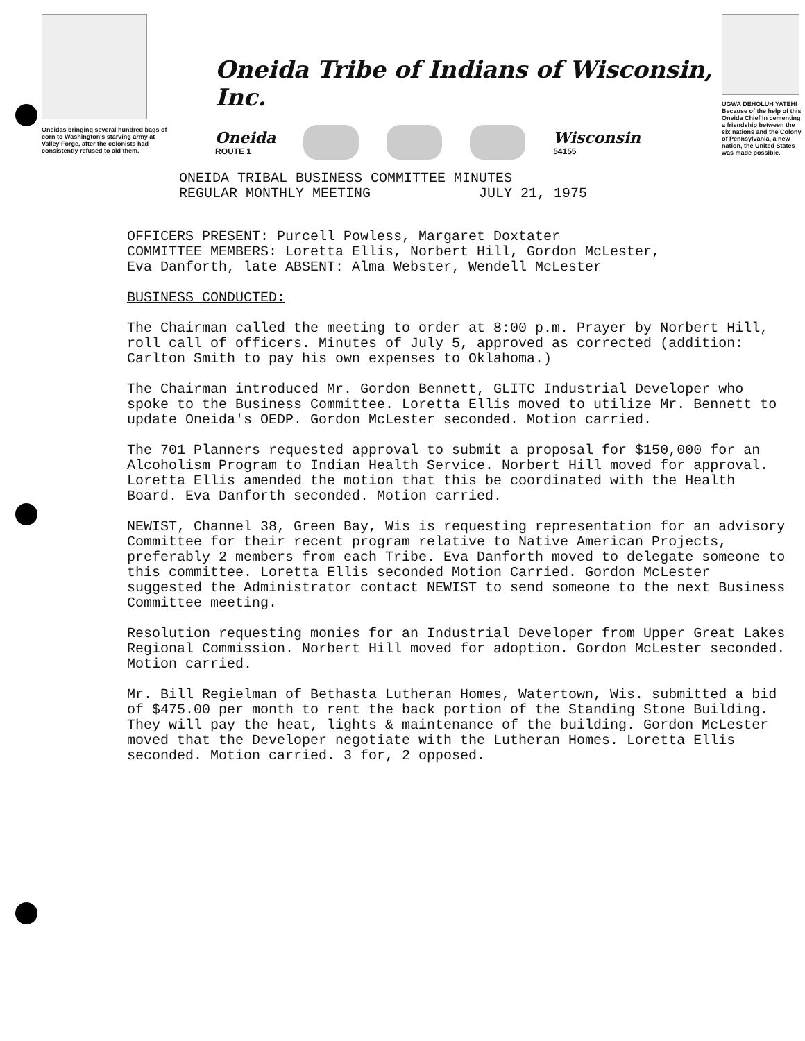Oneidas bringing several hundred bags of corn to Washington's starving army at Valley Forge, after the colonists had consistently refused to aid them.
Oneida Tribe of Indians of Wisconsin, Inc.
Oneida
ROUTE 1
Wisconsin
54155
UGWA DEHOLUH YATEHI
Because of the help of this Oneida Chief in cementing a friendship between the six nations and the Colony of Pennsylvania, a new nation, the United States was made possible.
ONEIDA TRIBAL BUSINESS COMMITTEE MINUTES
REGULAR MONTHLY MEETING JULY 21, 1975
OFFICERS PRESENT: Purcell Powless, Margaret Doxtater
COMMITTEE MEMBERS: Loretta Ellis, Norbert Hill, Gordon McLester,
Eva Danforth, late ABSENT: Alma Webster, Wendell McLester
BUSINESS CONDUCTED:
The Chairman called the meeting to order at 8:00 p.m. Prayer by Norbert Hill, roll call of officers. Minutes of July 5, approved as corrected (addition: Carlton Smith to pay his own expenses to Oklahoma.)
The Chairman introduced Mr. Gordon Bennett, GLITC Industrial Developer who spoke to the Business Committee. Loretta Ellis moved to utilize Mr. Bennett to update Oneida's OEDP. Gordon McLester seconded. Motion carried.
The 701 Planners requested approval to submit a proposal for $150,000 for an Alcoholism Program to Indian Health Service. Norbert Hill moved for approval. Loretta Ellis amended the motion that this be coordinated with the Health Board. Eva Danforth seconded. Motion carried.
NEWIST, Channel 38, Green Bay, Wis is requesting representation for an advisory Committee for their recent program relative to Native American Projects, preferably 2 members from each Tribe. Eva Danforth moved to delegate someone to this committee. Loretta Ellis seconded Motion Carried. Gordon McLester suggested the Administrator contact NEWIST to send someone to the next Business Committee meeting.
Resolution requesting monies for an Industrial Developer from Upper Great Lakes Regional Commission. Norbert Hill moved for adoption. Gordon McLester seconded. Motion carried.
Mr. Bill Regielman of Bethasta Lutheran Homes, Watertown, Wis. submitted a bid of $475.00 per month to rent the back portion of the Standing Stone Building. They will pay the heat, lights & maintenance of the building. Gordon McLester moved that the Developer negotiate with the Lutheran Homes. Loretta Ellis seconded. Motion carried. 3 for, 2 opposed.